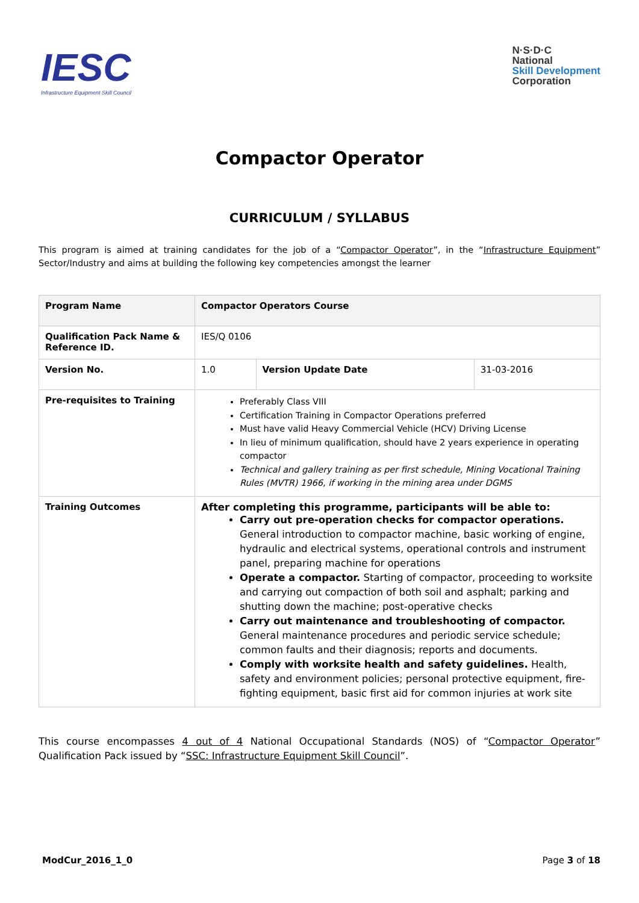IESC
Infrastructure Equipment Skill Council
N·S·D·C
National
Skill Development
Corporation
Compactor Operator
CURRICULUM / SYLLABUS
This program is aimed at training candidates for the job of a “Compactor Operator”, in the “Infrastructure Equipment” Sector/Industry and aims at building the following key competencies amongst the learner
| Program Name | Compactor Operators Course | | |
| Qualification Pack Name & Reference ID. | IES/Q 0106 | | |
| Version No. | 1.0 | Version Update Date | 31-03-2016 |
| Pre-requisites to Training | Preferably Class VIII Certification Training in Compactor Operations preferred Must have valid Heavy Commercial Vehicle (HCV) Driving License In lieu of minimum qualification, should have 2 years experience in operating compactor Technical and gallery training as per first schedule, Mining Vocational Training Rules (MVTR) 1966, if working in the mining area under DGMS | | |
| Training Outcomes | After completing this programme, participants will be able to: Carry out pre-operation checks for compactor operations. General introduction to compactor machine, basic working of engine, hydraulic and electrical systems, operational controls and instrument panel, preparing machine for operations Operate a compactor. Starting of compactor, proceeding to worksite and carrying out compaction of both soil and asphalt; parking and shutting down the machine; post-operative checks Carry out maintenance and troubleshooting of compactor. General maintenance procedures and periodic service schedule; common faults and their diagnosis; reports and documents. Comply with worksite health and safety guidelines. Health, safety and environment policies; personal protective equipment, fire-fighting equipment, basic first aid for common injuries at work site | | |
This course encompasses 4 out of 4 National Occupational Standards (NOS) of “Compactor Operator” Qualification Pack issued by “SSC: Infrastructure Equipment Skill Council”.
ModCur_2016_1_0 Page 3 of 18